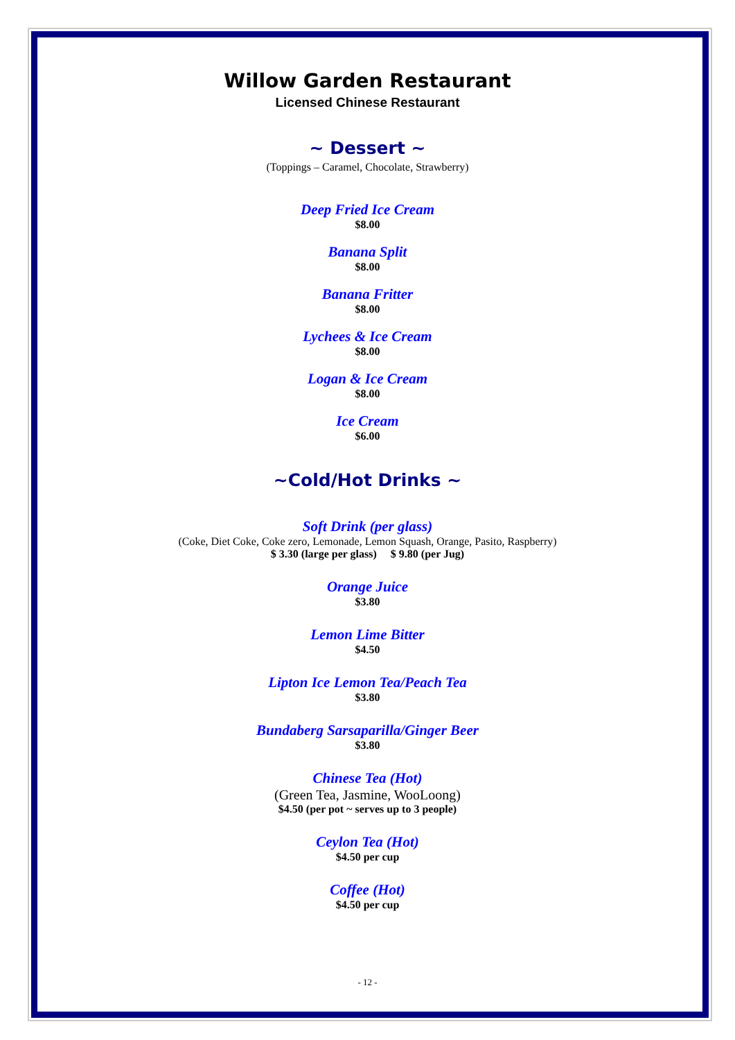Willow Garden Restaurant
Licensed Chinese Restaurant
~ Dessert ~
(Toppings – Caramel, Chocolate, Strawberry)
Deep Fried Ice Cream
$8.00
Banana Split
$8.00
Banana Fritter
$8.00
Lychees & Ice Cream
$8.00
Logan & Ice Cream
$8.00
Ice Cream
$6.00
~Cold/Hot Drinks ~
Soft Drink (per glass)
(Coke, Diet Coke, Coke zero, Lemonade, Lemon Squash, Orange, Pasito, Raspberry)
$ 3.30 (large per glass) $ 9.80 (per Jug)
Orange Juice
$3.80
Lemon Lime Bitter
$4.50
Lipton Ice Lemon Tea/Peach Tea
$3.80
Bundaberg Sarsaparilla/Ginger Beer
$3.80
Chinese Tea (Hot)
(Green Tea, Jasmine, WooLoong)
$4.50 (per pot ~ serves up to 3 people)
Ceylon Tea (Hot)
$4.50 per cup
Coffee (Hot)
$4.50 per cup
- 12 -